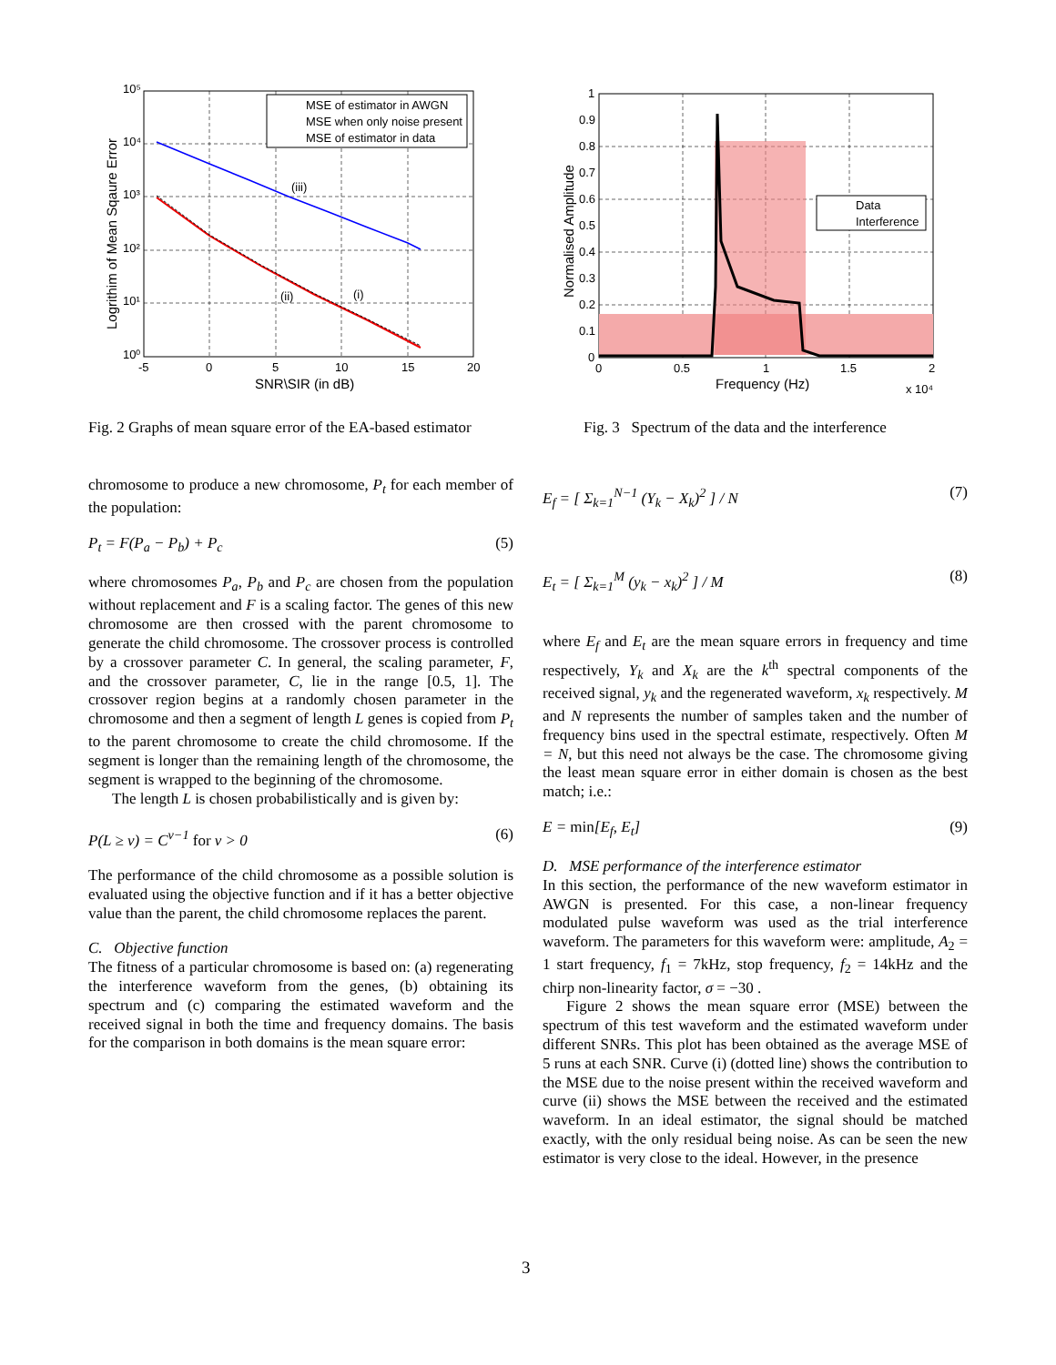MSE of estimator in AWGN
MSE when only noise present
MSE of estimator in data
(iii)
(ii)
(i)
10⁵
10⁴
10³
10²
10¹
10⁰
-5
0
5
10
15
20
SNR\SIR (in dB)
Logrithim of Mean Sqaure Error
Data
Interference
1
0.9
0.8
0.7
0.6
0.5
0.4
0.3
0.2
0.1
0
0
0.5
1
1.5
2
Frequency (Hz)
x 10⁴
Normalised Amplitude
Fig. 2 Graphs of mean square error of the EA-based estimator
Fig. 3 Spectrum of the data and the interference
chromosome to produce a new chromosome, P<sub>t</sub> for each member of the population:
P<sub>t</sub> = F(P<sub>a</sub> − P<sub>b</sub>) + P<sub>c</sub> (5)
where chromosomes P<sub>a</sub>, P<sub>b</sub> and P<sub>c</sub> are chosen from the population without replacement and F is a scaling factor. The genes of this new chromosome are then crossed with the parent chromosome to generate the child chromosome. The crossover process is controlled by a crossover parameter C. In general, the scaling parameter, F, and the crossover parameter, C, lie in the range [0.5, 1]. The crossover region begins at a randomly chosen parameter in the chromosome and then a segment of length L genes is copied from P<sub>t</sub> to the parent chromosome to create the child chromosome. If the segment is longer than the remaining length of the chromosome, the segment is wrapped to the beginning of the chromosome.
The length L is chosen probabilistically and is given by:
P(L ≥ v) = C<sup>v−1</sup> for v > 0 (6)
The performance of the child chromosome as a possible solution is evaluated using the objective function and if it has a better objective value than the parent, the child chromosome replaces the parent.
C. Objective function
The fitness of a particular chromosome is based on: (a) regenerating the interference waveform from the genes, (b) obtaining its spectrum and (c) comparing the estimated waveform and the received signal in both the time and frequency domains. The basis for the comparison in both domains is the mean square error:
E<sub>f</sub> = [ Σ<sub>k=1</sub><sup>N−1</sup> (Y<sub>k</sub> − X<sub>k</sub>)<sup>2</sup> ] / N (7)
E<sub>t</sub> = [ Σ<sub>k=1</sub><sup>M</sup> (y<sub>k</sub> − x<sub>k</sub>)<sup>2</sup> ] / M (8)
where E<sub>f</sub> and E<sub>t</sub> are the mean square errors in frequency and time respectively, Y<sub>k</sub> and X<sub>k</sub> are the k<sup>th</sup> spectral components of the received signal, y<sub>k</sub> and the regenerated waveform, x<sub>k</sub> respectively. M and N represents the number of samples taken and the number of frequency bins used in the spectral estimate, respectively. Often M = N, but this need not always be the case. The chromosome giving the least mean square error in either domain is chosen as the best match; i.e.:
E = min[E<sub>f</sub>, E<sub>t</sub>] (9)
D. MSE performance of the interference estimator
In this section, the performance of the new waveform estimator in AWGN is presented. For this case, a non-linear frequency modulated pulse waveform was used as the trial interference waveform. The parameters for this waveform were: amplitude, A<sub>2</sub> = 1 start frequency, f<sub>1</sub> = 7kHz, stop frequency, f<sub>2</sub> = 14kHz and the chirp non-linearity factor, σ = −30 .
Figure 2 shows the mean square error (MSE) between the spectrum of this test waveform and the estimated waveform under different SNRs. This plot has been obtained as the average MSE of 5 runs at each SNR. Curve (i) (dotted line) shows the contribution to the MSE due to the noise present within the received waveform and curve (ii) shows the MSE between the received and the estimated waveform. In an ideal estimator, the signal should be matched exactly, with the only residual being noise. As can be seen the new estimator is very close to the ideal. However, in the presence
3